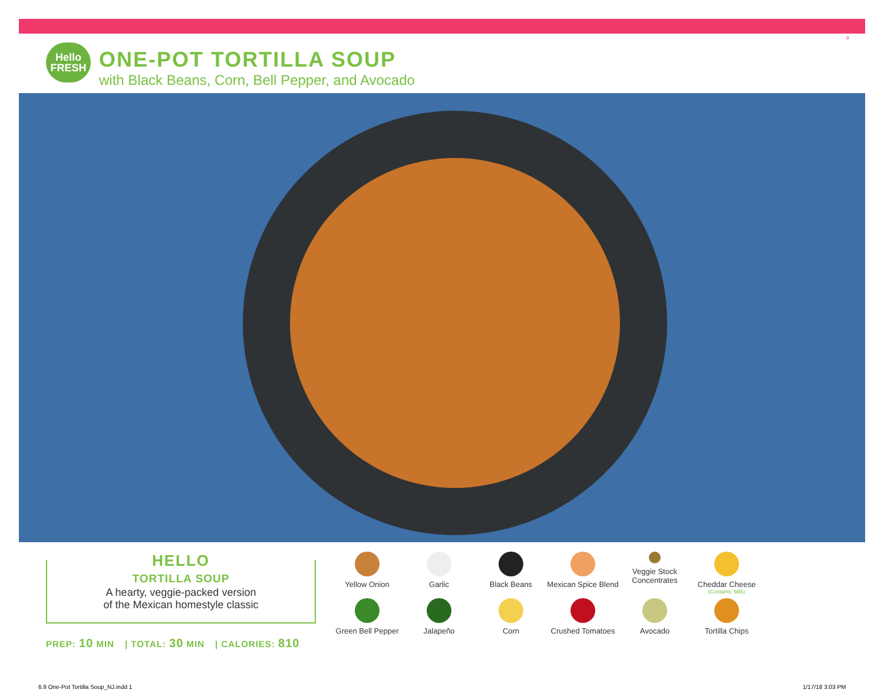9
Hello
FRESH
ONE-POT TORTILLA SOUP
with Black Beans, Corn, Bell Pepper, and Avocado
HELLO
TORTILLA SOUP
A hearty, veggie-packed version
of the Mexican homestyle classic
PREP: 10 MIN | TOTAL: 30 MIN | CALORIES: 810
Yellow Onion
Garlic
Black Beans
Mexican Spice Blend
Veggie Stock Concentrates
Cheddar Cheese
(Contains: Milk)
Green Bell Pepper
Jalapeño
Corn
Crushed Tomatoes
Avocado
Tortilla Chips
6.9 One-Pot Tortilla Soup_NJ.indd 1
1/17/18 3:03 PM